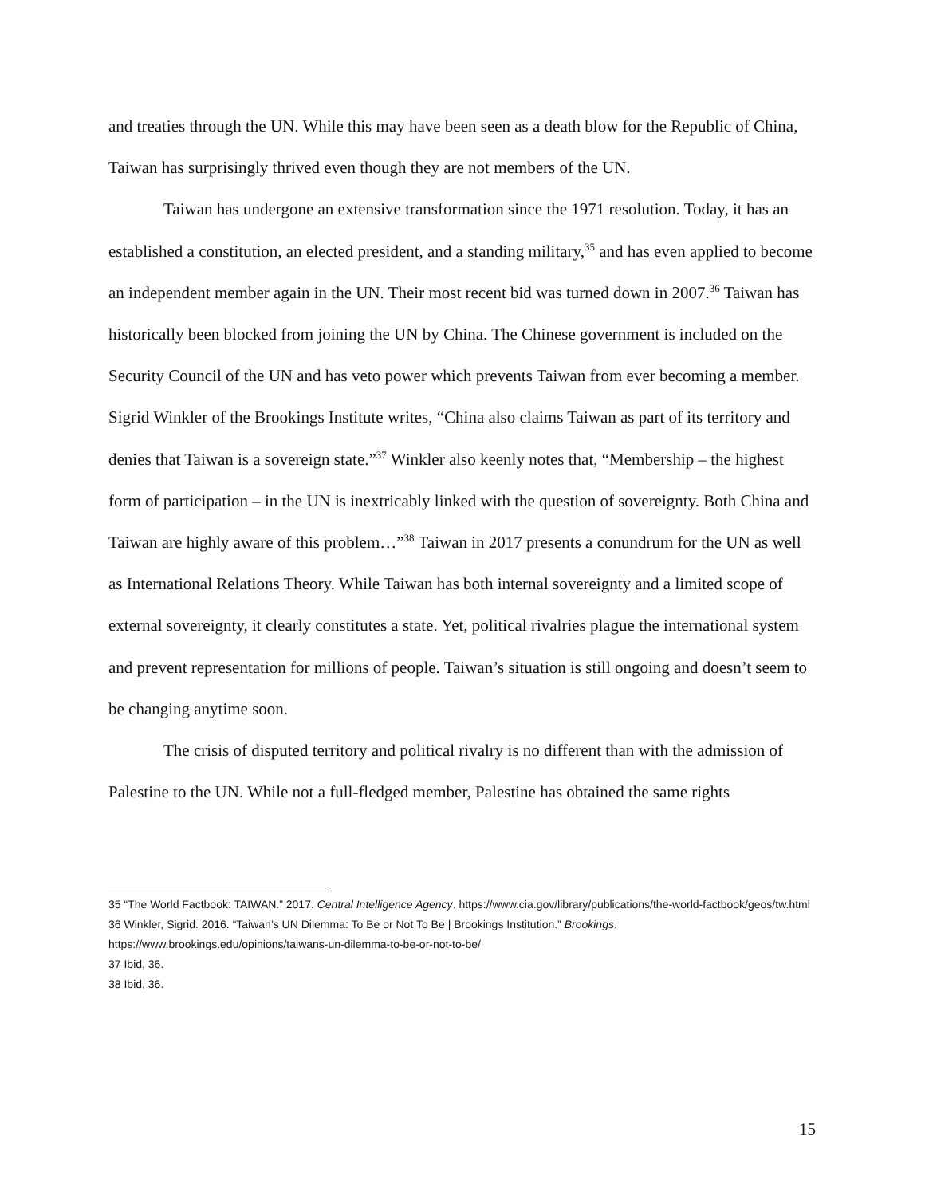and treaties through the UN. While this may have been seen as a death blow for the Republic of China, Taiwan has surprisingly thrived even though they are not members of the UN.
Taiwan has undergone an extensive transformation since the 1971 resolution. Today, it has an established a constitution, an elected president, and a standing military,<sup>35</sup> and has even applied to become an independent member again in the UN. Their most recent bid was turned down in 2007.<sup>36</sup> Taiwan has historically been blocked from joining the UN by China. The Chinese government is included on the Security Council of the UN and has veto power which prevents Taiwan from ever becoming a member. Sigrid Winkler of the Brookings Institute writes, “China also claims Taiwan as part of its territory and denies that Taiwan is a sovereign state.”<sup>37</sup> Winkler also keenly notes that, “Membership – the highest form of participation – in the UN is inextricably linked with the question of sovereignty. Both China and Taiwan are highly aware of this problem…”<sup>38</sup> Taiwan in 2017 presents a conundrum for the UN as well as International Relations Theory. While Taiwan has both internal sovereignty and a limited scope of external sovereignty, it clearly constitutes a state. Yet, political rivalries plague the international system and prevent representation for millions of people. Taiwan’s situation is still ongoing and doesn’t seem to be changing anytime soon.
The crisis of disputed territory and political rivalry is no different than with the admission of Palestine to the UN. While not a full-fledged member, Palestine has obtained the same rights
35 “The World Factbook: TAIWAN.” 2017. Central Intelligence Agency. https://www.cia.gov/library/publications/the-world-factbook/geos/tw.html
36 Winkler, Sigrid. 2016. “Taiwan’s UN Dilemma: To Be or Not To Be | Brookings Institution.” Brookings. https://www.brookings.edu/opinions/taiwans-un-dilemma-to-be-or-not-to-be/
37 Ibid, 36.
38 Ibid, 36.
15